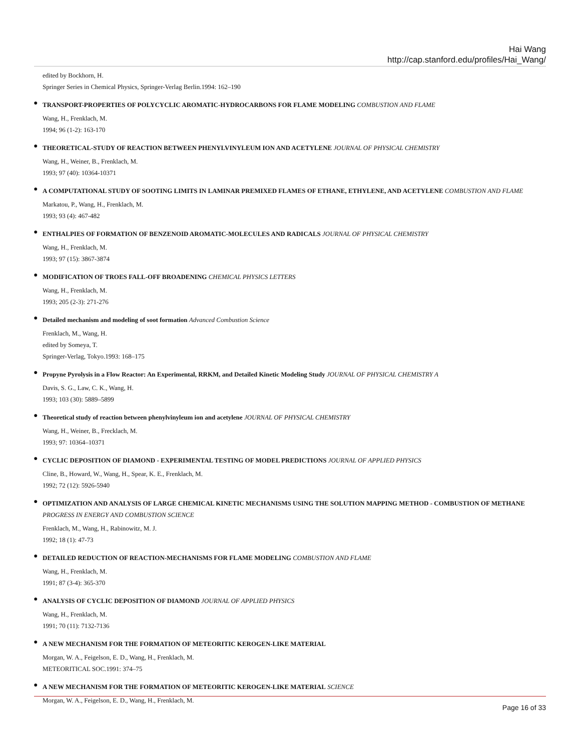Hai Wang
http://cap.stanford.edu/profiles/Hai_Wang/
edited by Bockhorn, H.
Springer Series in Chemical Physics, Springer-Verlag Berlin.1994: 162–190
●
TRANSPORT-PROPERTIES OF POLYCYCLIC AROMATIC-HYDROCARBONS FOR FLAME MODELING COMBUSTION AND FLAME
Wang, H., Frenklach, M.
1994; 96 (1-2): 163-170
●
THEORETICAL-STUDY OF REACTION BETWEEN PHENYLVINYLEUM ION AND ACETYLENE JOURNAL OF PHYSICAL CHEMISTRY
Wang, H., Weiner, B., Frenklach, M.
1993; 97 (40): 10364-10371
●
A COMPUTATIONAL STUDY OF SOOTING LIMITS IN LAMINAR PREMIXED FLAMES OF ETHANE, ETHYLENE, AND ACETYLENE COMBUSTION AND FLAME
Markatou, P., Wang, H., Frenklach, M.
1993; 93 (4): 467-482
●
ENTHALPIES OF FORMATION OF BENZENOID AROMATIC-MOLECULES AND RADICALS JOURNAL OF PHYSICAL CHEMISTRY
Wang, H., Frenklach, M.
1993; 97 (15): 3867-3874
●
MODIFICATION OF TROES FALL-OFF BROADENING CHEMICAL PHYSICS LETTERS
Wang, H., Frenklach, M.
1993; 205 (2-3): 271-276
●
Detailed mechanism and modeling of soot formation Advanced Combustion Science
Frenklach, M., Wang, H.
edited by Someya, T.
Springer-Verlag, Tokyo.1993: 168–175
●
Propyne Pyrolysis in a Flow Reactor: An Experimental, RRKM, and Detailed Kinetic Modeling Study JOURNAL OF PHYSICAL CHEMISTRY A
Davis, S. G., Law, C. K., Wang, H.
1993; 103 (30): 5889–5899
●
Theoretical study of reaction between phenylvinyleum ion and acetylene JOURNAL OF PHYSICAL CHEMISTRY
Wang, H., Weiner, B., Frecklach, M.
1993; 97: 10364–10371
●
CYCLIC DEPOSITION OF DIAMOND - EXPERIMENTAL TESTING OF MODEL PREDICTIONS JOURNAL OF APPLIED PHYSICS
Cline, B., Howard, W., Wang, H., Spear, K. E., Frenklach, M.
1992; 72 (12): 5926-5940
●
OPTIMIZATION AND ANALYSIS OF LARGE CHEMICAL KINETIC MECHANISMS USING THE SOLUTION MAPPING METHOD - COMBUSTION OF METHANE PROGRESS IN ENERGY AND COMBUSTION SCIENCE
Frenklach, M., Wang, H., Rabinowitz, M. J.
1992; 18 (1): 47-73
●
DETAILED REDUCTION OF REACTION-MECHANISMS FOR FLAME MODELING COMBUSTION AND FLAME
Wang, H., Frenklach, M.
1991; 87 (3-4): 365-370
●
ANALYSIS OF CYCLIC DEPOSITION OF DIAMOND JOURNAL OF APPLIED PHYSICS
Wang, H., Frenklach, M.
1991; 70 (11): 7132-7136
●
A NEW MECHANISM FOR THE FORMATION OF METEORITIC KEROGEN-LIKE MATERIAL
Morgan, W. A., Feigelson, E. D., Wang, H., Frenklach, M.
METEORITICAL SOC.1991: 374–75
●
A NEW MECHANISM FOR THE FORMATION OF METEORITIC KEROGEN-LIKE MATERIAL SCIENCE
Morgan, W. A., Feigelson, E. D., Wang, H., Frenklach, M.
Page 16 of 33